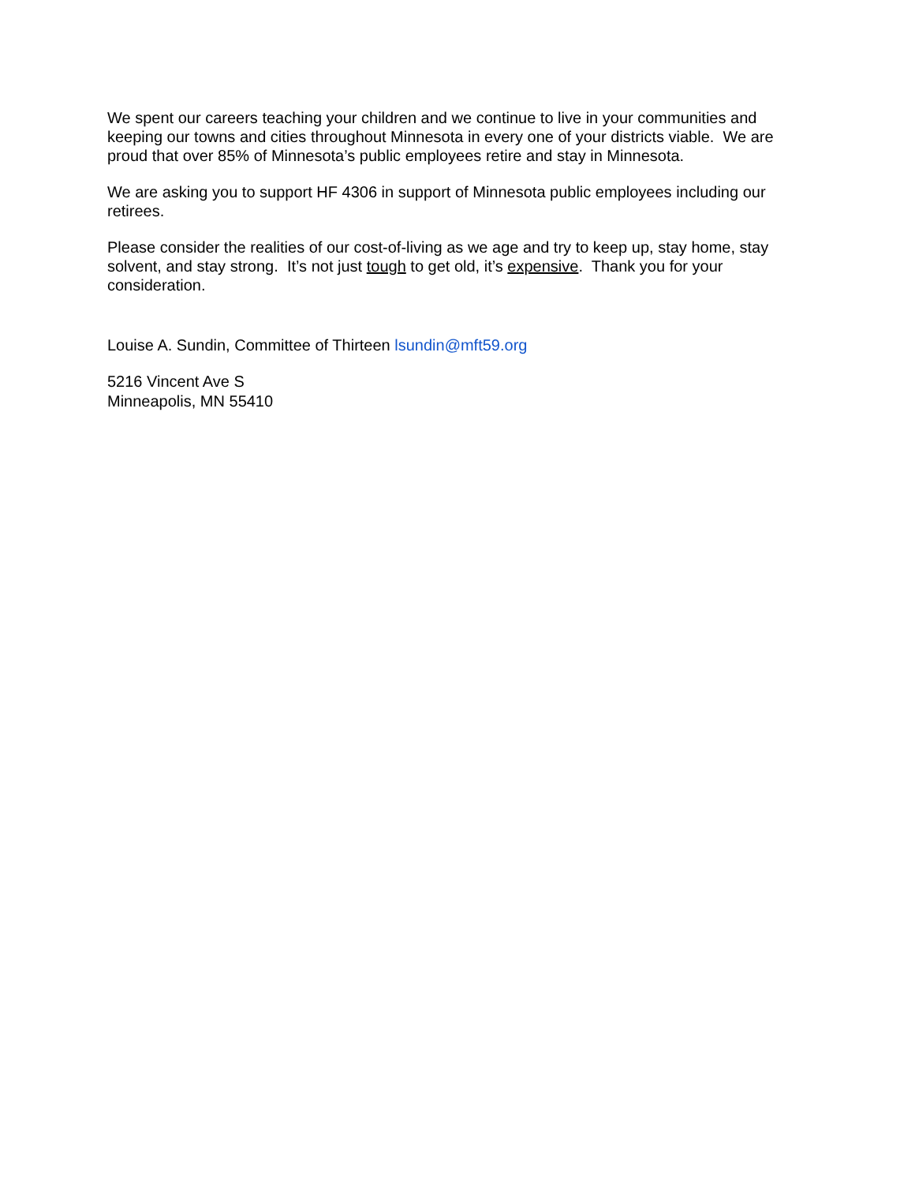We spent our careers teaching your children and we continue to live in your communities and keeping our towns and cities throughout Minnesota in every one of your districts viable. We are proud that over 85% of Minnesota’s public employees retire and stay in Minnesota.
We are asking you to support HF 4306 in support of Minnesota public employees including our retirees.
Please consider the realities of our cost-of-living as we age and try to keep up, stay home, stay solvent, and stay strong. It’s not just tough to get old, it’s expensive. Thank you for your consideration.
Louise A. Sundin, Committee of Thirteen lsundin@mft59.org
5216 Vincent Ave S
Minneapolis, MN 55410